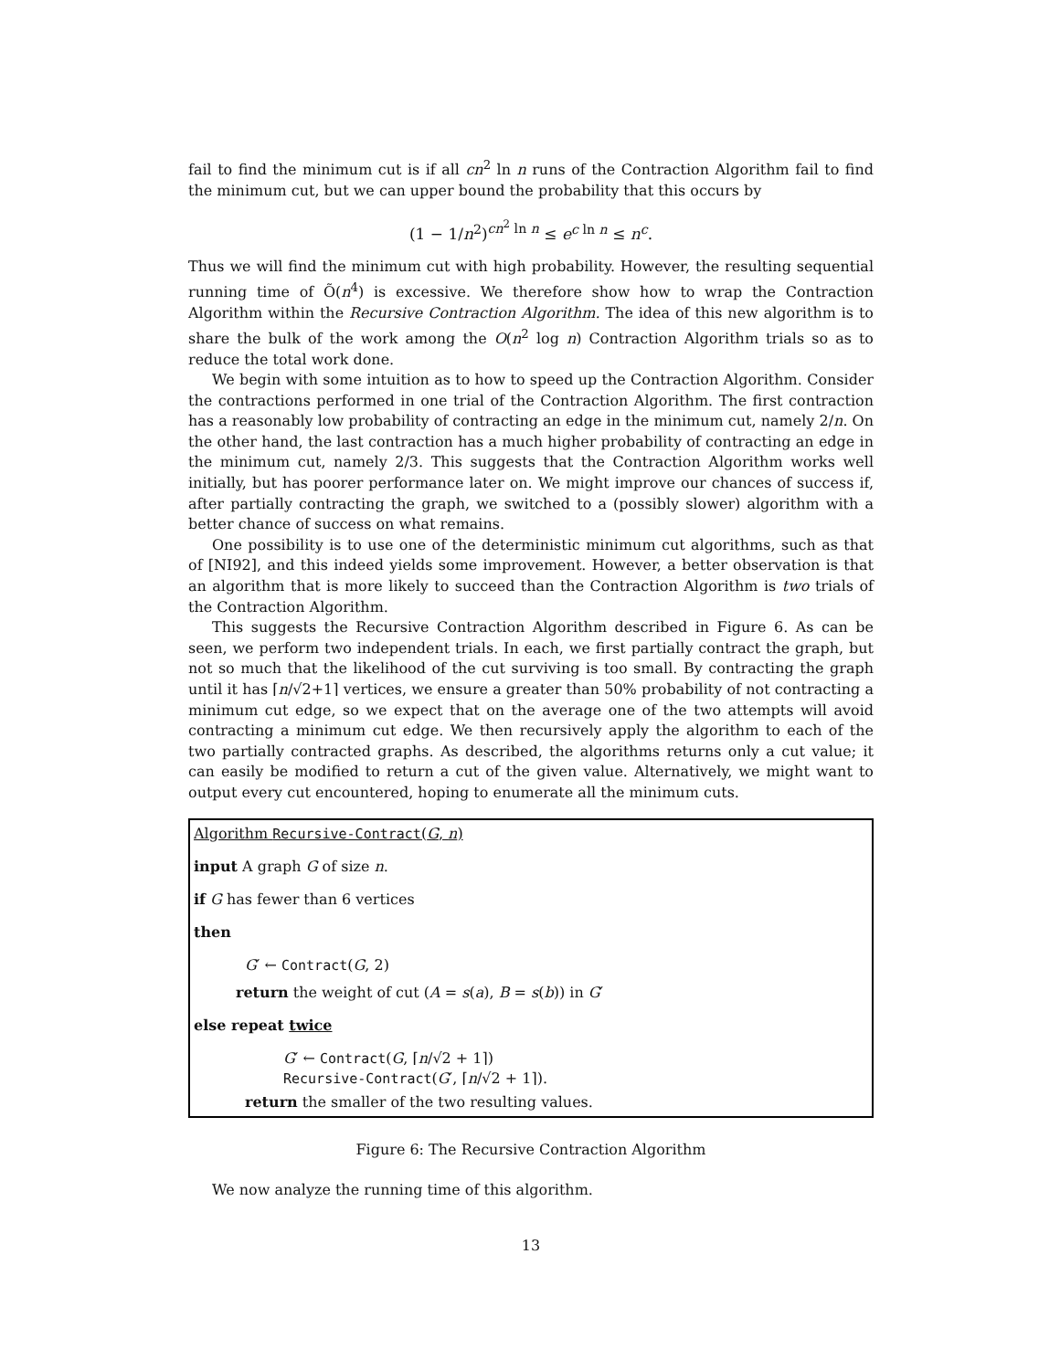fail to find the minimum cut is if all cn<sup>2</sup> ln n runs of the Contraction Algorithm fail to find the minimum cut, but we can upper bound the probability that this occurs by
(1 − 1/n<sup>2</sup>)<sup>cn<sup>2</sup> ln n</sup> ≤ e<sup>c ln n</sup> ≤ n<sup>c</sup>.
Thus we will find the minimum cut with high probability. However, the resulting sequential running time of Õ(n<sup>4</sup>) is excessive. We therefore show how to wrap the Contraction Algorithm within the Recursive Contraction Algorithm. The idea of this new algorithm is to share the bulk of the work among the O(n<sup>2</sup> log n) Contraction Algorithm trials so as to reduce the total work done.
We begin with some intuition as to how to speed up the Contraction Algorithm. Consider the contractions performed in one trial of the Contraction Algorithm. The first contraction has a reasonably low probability of contracting an edge in the minimum cut, namely 2/n. On the other hand, the last contraction has a much higher probability of contracting an edge in the minimum cut, namely 2/3. This suggests that the Contraction Algorithm works well initially, but has poorer performance later on. We might improve our chances of success if, after partially contracting the graph, we switched to a (possibly slower) algorithm with a better chance of success on what remains.
One possibility is to use one of the deterministic minimum cut algorithms, such as that of [NI92], and this indeed yields some improvement. However, a better observation is that an algorithm that is more likely to succeed than the Contraction Algorithm is two trials of the Contraction Algorithm.
This suggests the Recursive Contraction Algorithm described in Figure 6. As can be seen, we perform two independent trials. In each, we first partially contract the graph, but not so much that the likelihood of the cut surviving is too small. By contracting the graph until it has ⌈n/√2+1⌉ vertices, we ensure a greater than 50% probability of not contracting a minimum cut edge, so we expect that on the average one of the two attempts will avoid contracting a minimum cut edge. We then recursively apply the algorithm to each of the two partially contracted graphs. As described, the algorithms returns only a cut value; it can easily be modified to return a cut of the given value. Alternatively, we might want to output every cut encountered, hoping to enumerate all the minimum cuts.
Algorithm Recursive-Contract(G, n)
input A graph G of size n.
if G has fewer than 6 vertices
then
G′ ← Contract(G, 2)
return the weight of cut (A = s(a), B = s(b)) in G′
else repeat twice
G′ ← Contract(G, ⌈n/√2 + 1⌉)
Recursive-Contract(G′, ⌈n/√2 + 1⌉).
return the smaller of the two resulting values.
Figure 6: The Recursive Contraction Algorithm
We now analyze the running time of this algorithm.
13